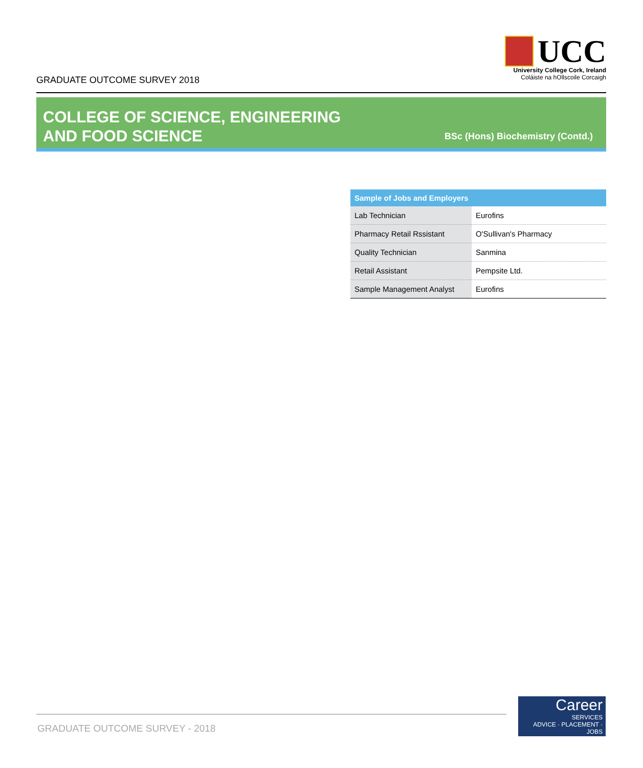GRADUATE OUTCOME SURVEY 2018
UCC
University College Cork, Ireland
Coláiste na hOllscoile Corcaigh
COLLEGE OF SCIENCE, ENGINEERING
AND FOOD SCIENCE
BSc (Hons) Biochemistry (Contd.)
| Sample of Jobs and Employers | |
| --- | --- |
| Lab Technician | Eurofins |
| Pharmacy Retail Rssistant | O'Sullivan's Pharmacy |
| Quality Technician | Sanmina |
| Retail Assistant | Pempsite Ltd. |
| Sample Management Analyst | Eurofins |
GRADUATE OUTCOME SURVEY - 2018
Career
SERVICES
ADVICE · PLACEMENT · JOBS